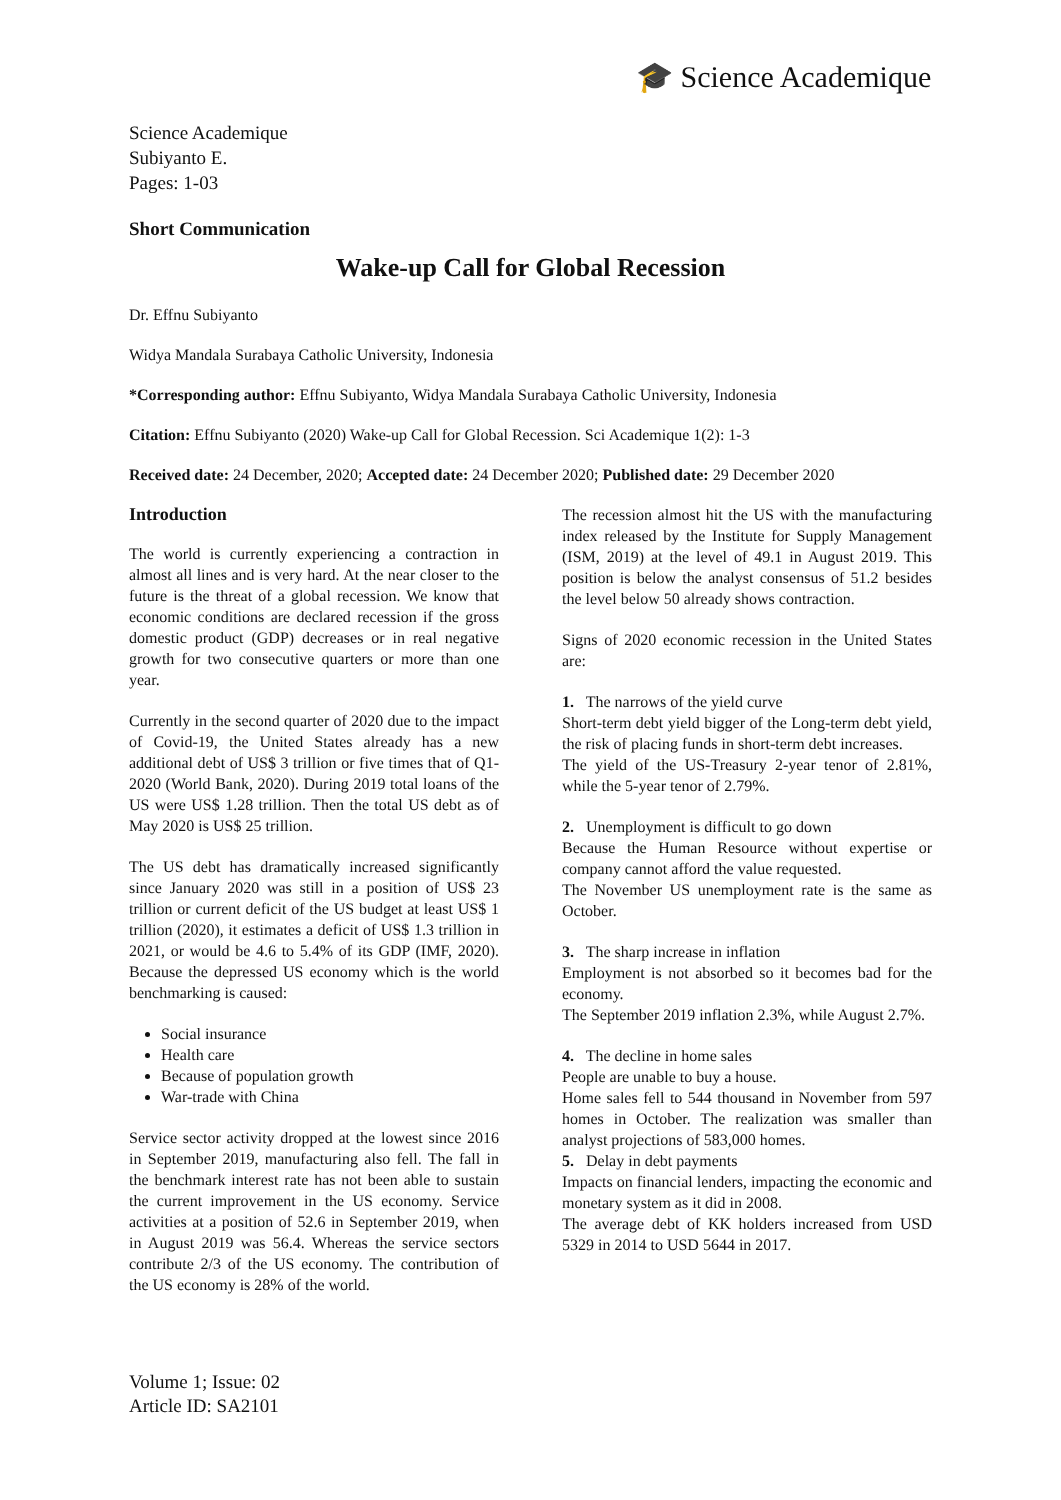🎓 Science Academique
Science Academique
Subiyanto E.
Pages: 1-03
Short Communication
Wake-up Call for Global Recession
Dr. Effnu Subiyanto
Widya Mandala Surabaya Catholic University, Indonesia
*Corresponding author: Effnu Subiyanto, Widya Mandala Surabaya Catholic University, Indonesia
Citation: Effnu Subiyanto (2020) Wake-up Call for Global Recession. Sci Academique 1(2): 1-3
Received date: 24 December, 2020; Accepted date: 24 December 2020; Published date: 29 December 2020
Introduction
The world is currently experiencing a contraction in almost all lines and is very hard. At the near closer to the future is the threat of a global recession. We know that economic conditions are declared recession if the gross domestic product (GDP) decreases or in real negative growth for two consecutive quarters or more than one year.
Currently in the second quarter of 2020 due to the impact of Covid-19, the United States already has a new additional debt of US$ 3 trillion or five times that of Q1-2020 (World Bank, 2020). During 2019 total loans of the US were US$ 1.28 trillion. Then the total US debt as of May 2020 is US$ 25 trillion.
The US debt has dramatically increased significantly since January 2020 was still in a position of US$ 23 trillion or current deficit of the US budget at least US$ 1 trillion (2020), it estimates a deficit of US$ 1.3 trillion in 2021, or would be 4.6 to 5.4% of its GDP (IMF, 2020). Because the depressed US economy which is the world benchmarking is caused:
Social insurance
Health care
Because of population growth
War-trade with China
Service sector activity dropped at the lowest since 2016 in September 2019, manufacturing also fell. The fall in the benchmark interest rate has not been able to sustain the current improvement in the US economy. Service activities at a position of 52.6 in September 2019, when in August 2019 was 56.4. Whereas the service sectors contribute 2/3 of the US economy. The contribution of the US economy is 28% of the world.
The recession almost hit the US with the manufacturing index released by the Institute for Supply Management (ISM, 2019) at the level of 49.1 in August 2019. This position is below the analyst consensus of 51.2 besides the level below 50 already shows contraction.
Signs of 2020 economic recession in the United States are:
1. The narrows of the yield curve
Short-term debt yield bigger of the Long-term debt yield, the risk of placing funds in short-term debt increases.
The yield of the US-Treasury 2-year tenor of 2.81%, while the 5-year tenor of 2.79%.
2. Unemployment is difficult to go down
Because the Human Resource without expertise or company cannot afford the value requested.
The November US unemployment rate is the same as October.
3. The sharp increase in inflation
Employment is not absorbed so it becomes bad for the economy.
The September 2019 inflation 2.3%, while August 2.7%.
4. The decline in home sales
People are unable to buy a house.
Home sales fell to 544 thousand in November from 597 homes in October. The realization was smaller than analyst projections of 583,000 homes.
5. Delay in debt payments
Impacts on financial lenders, impacting the economic and monetary system as it did in 2008.
The average debt of KK holders increased from USD 5329 in 2014 to USD 5644 in 2017.
Volume 1; Issue: 02
Article ID: SA2101